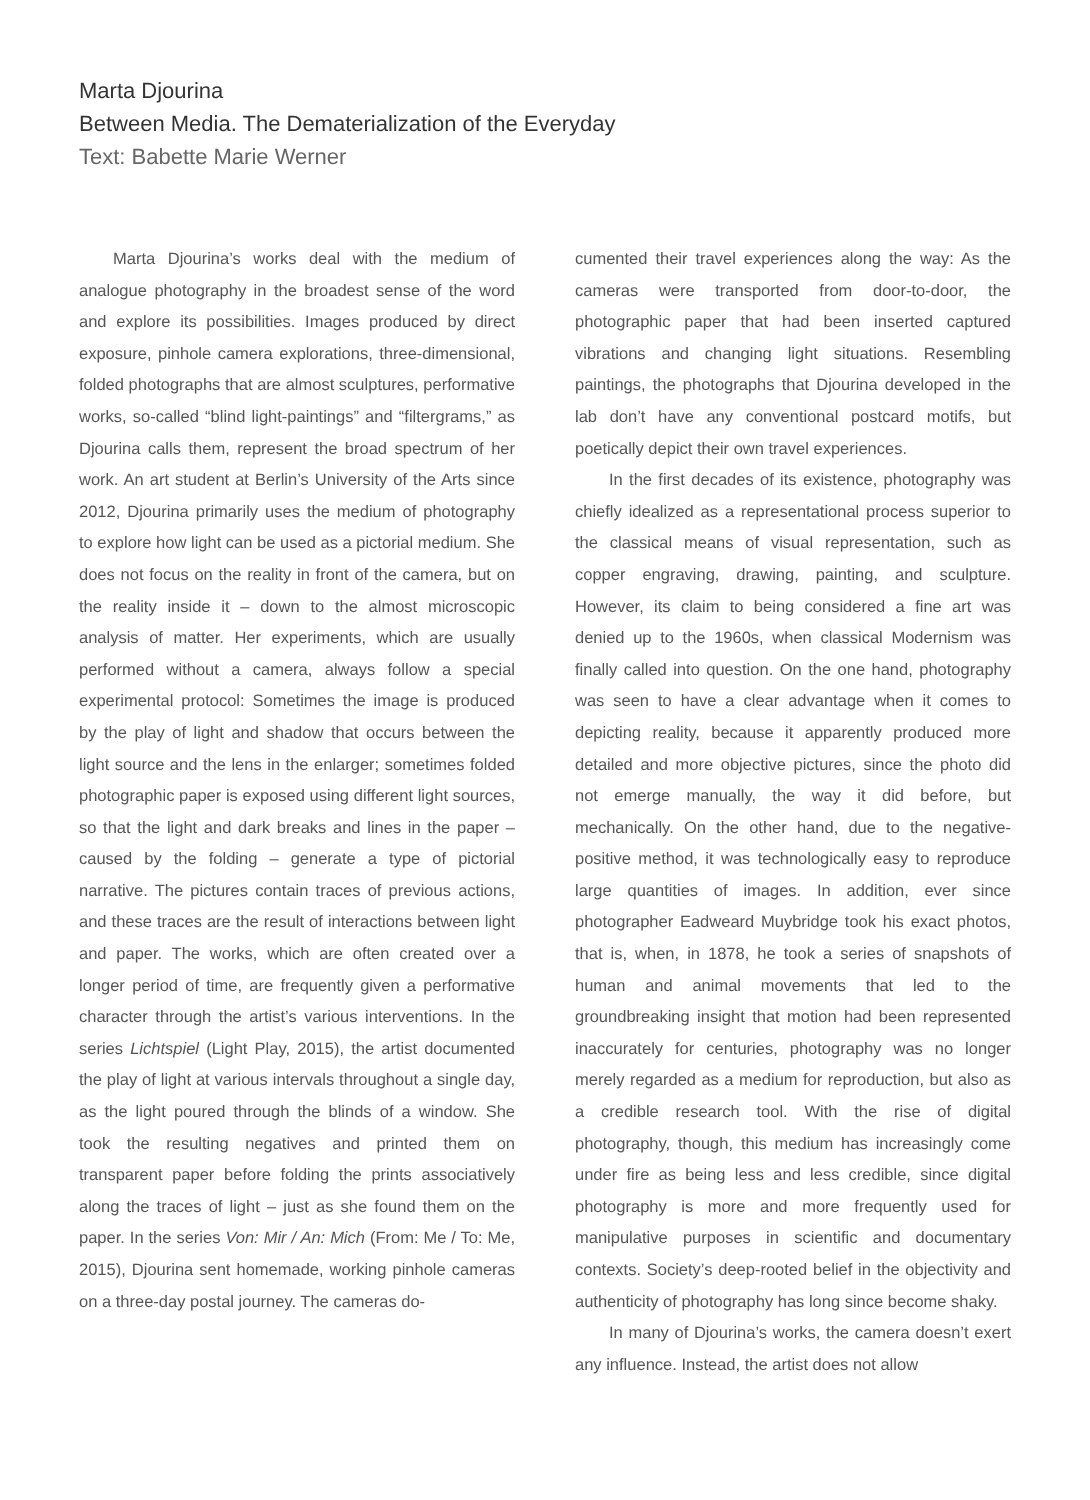Marta Djourina
Between Media. The Dematerialization of the Everyday
Text: Babette Marie Werner
Marta Djourina’s works deal with the medium of analogue photography in the broadest sense of the word and explore its possibilities. Images produced by direct exposure, pinhole camera explorations, three-dimensional, folded photographs that are almost sculptures, performative works, so-called “blind light-paintings” and “filtergrams,” as Djourina calls them, represent the broad spectrum of her work. An art student at Berlin’s University of the Arts since 2012, Djourina primarily uses the medium of photography to explore how light can be used as a pictorial medium. She does not focus on the reality in front of the camera, but on the reality inside it – down to the almost microscopic analysis of matter. Her experiments, which are usually performed without a camera, always follow a special experimental protocol: Sometimes the image is produced by the play of light and shadow that occurs between the light source and the lens in the enlarger; sometimes folded photographic paper is exposed using different light sources, so that the light and dark breaks and lines in the paper – caused by the folding – generate a type of pictorial narrative. The pictures contain traces of previous actions, and these traces are the result of interactions between light and paper. The works, which are often created over a longer period of time, are frequently given a performative character through the artist’s various interventions. In the series Lichtspiel (Light Play, 2015), the artist documented the play of light at various intervals throughout a single day, as the light poured through the blinds of a window. She took the resulting negatives and printed them on transparent paper before folding the prints associatively along the traces of light – just as she found them on the paper. In the series Von: Mir / An: Mich (From: Me / To: Me, 2015), Djourina sent homemade, working pinhole cameras on a three-day postal journey. The cameras do-
cumented their travel experiences along the way: As the cameras were transported from door-to-door, the photographic paper that had been inserted captured vibrations and changing light situations. Resembling paintings, the photographs that Djourina developed in the lab don’t have any conventional postcard motifs, but poetically depict their own travel experiences.
In the first decades of its existence, photography was chiefly idealized as a representational process superior to the classical means of visual representation, such as copper engraving, drawing, painting, and sculpture. However, its claim to being considered a fine art was denied up to the 1960s, when classical Modernism was finally called into question. On the one hand, photography was seen to have a clear advantage when it comes to depicting reality, because it apparently produced more detailed and more objective pictures, since the photo did not emerge manually, the way it did before, but mechanically. On the other hand, due to the negative-positive method, it was technologically easy to reproduce large quantities of images. In addition, ever since photographer Eadweard Muybridge took his exact photos, that is, when, in 1878, he took a series of snapshots of human and animal movements that led to the groundbreaking insight that motion had been represented inaccurately for centuries, photography was no longer merely regarded as a medium for reproduction, but also as a credible research tool. With the rise of digital photography, though, this medium has increasingly come under fire as being less and less credible, since digital photography is more and more frequently used for manipulative purposes in scientific and documentary contexts. Society’s deep-rooted belief in the objectivity and authenticity of photography has long since become shaky.
In many of Djourina’s works, the camera doesn’t exert any influence. Instead, the artist does not allow